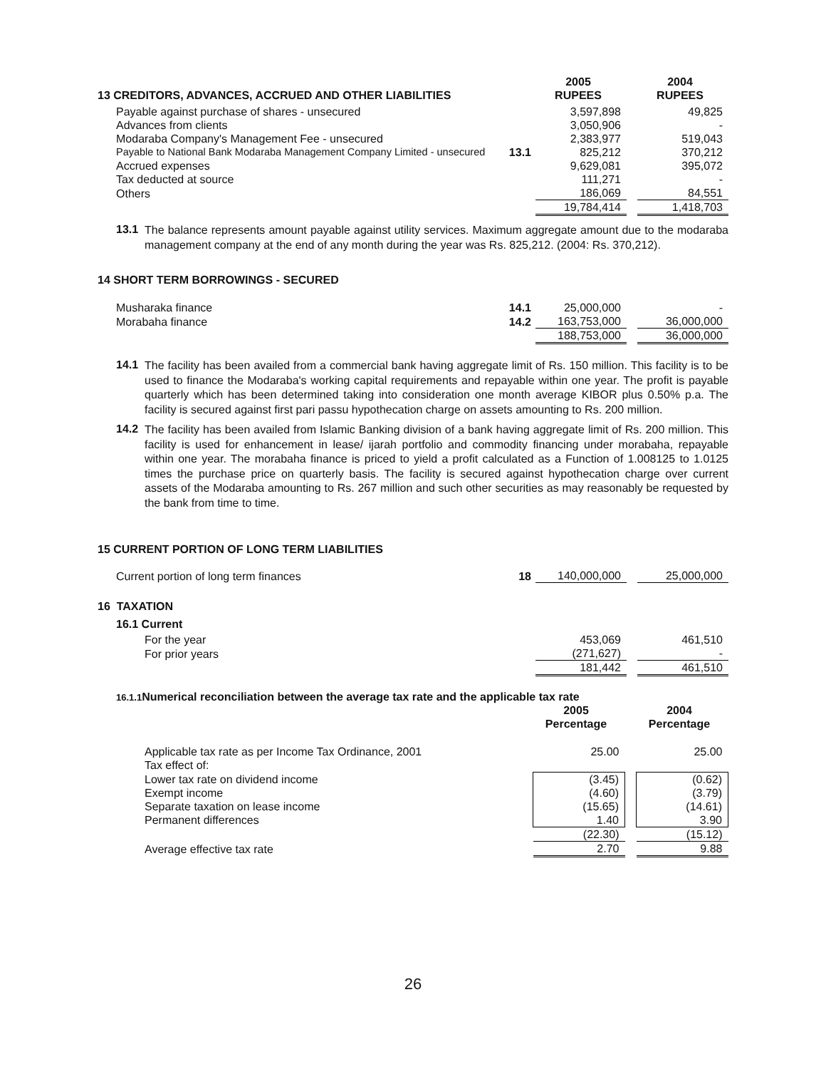| 13 CREDITORS, ADVANCES, ACCRUED AND OTHER LIABILITIES | | 2005 RUPEES | | 2004 RUPEES |
| --- | --- | --- | --- | --- |
| Payable against purchase of shares - unsecured | | 3,597,898 | | 49,825 |
| Advances from clients | | 3,050,906 | | - |
| Modaraba Company's Management Fee - unsecured | | 2,383,977 | | 519,043 |
| Payable to National Bank Modaraba Management Company Limited - unsecured | 13.1 | 825,212 | | 370,212 |
| Accrued expenses | | 9,629,081 | | 395,072 |
| Tax deducted at source | | 111,271 | | - |
| Others | | 186,069 | | 84,551 |
| | | 19,784,414 | | 1,418,703 |
13.1
The balance represents amount payable against utility services. Maximum aggregate amount due to the modaraba management company at the end of any month during the year was Rs. 825,212. (2004: Rs. 370,212).
14 SHORT TERM BORROWINGS - SECURED
| Musharaka finance | 14.1 | 25,000,000 | | - |
| Morabaha finance | 14.2 | 163,753,000 | | 36,000,000 |
| | | 188,753,000 | | 36,000,000 |
14.1
The facility has been availed from a commercial bank having aggregate limit of Rs. 150 million. This facility is to be used to finance the Modaraba's working capital requirements and repayable within one year. The profit is payable quarterly which has been determined taking into consideration one month average KIBOR plus 0.50% p.a. The facility is secured against first pari passu hypothecation charge on assets amounting to Rs. 200 million.
14.2
The facility has been availed from Islamic Banking division of a bank having aggregate limit of Rs. 200 million. This facility is used for enhancement in lease/ ijarah portfolio and commodity financing under morabaha, repayable within one year. The morabaha finance is priced to yield a profit calculated as a Function of 1.008125 to 1.0125 times the purchase price on quarterly basis. The facility is secured against hypothecation charge over current assets of the Modaraba amounting to Rs. 267 million and such other securities as may reasonably be requested by the bank from time to time.
15 CURRENT PORTION OF LONG TERM LIABILITIES
| Current portion of long term finances | 18 | 140,000,000 | | 25,000,000 |
16 TAXATION
16.1 Current
| For the year | | 453,069 | | 461,510 |
| For prior years | | (271,627) | | - |
| | | 181,442 | | 461,510 |
16.1.1 Numerical reconciliation between the average tax rate and the applicable tax rate
| | 2005 Percentage | | 2004 Percentage |
| Applicable tax rate as per Income Tax Ordinance, 2001 | 25.00 | | 25.00 |
| Tax effect of: | | | |
| Lower tax rate on dividend income | (3.45) | | (0.62) |
| Exempt income | (4.60) | | (3.79) |
| Separate taxation on lease income | (15.65) | | (14.61) |
| Permanent differences | 1.40 | | 3.90 |
| | (22.30) | | (15.12) |
| Average effective tax rate | 2.70 | | 9.88 |
26